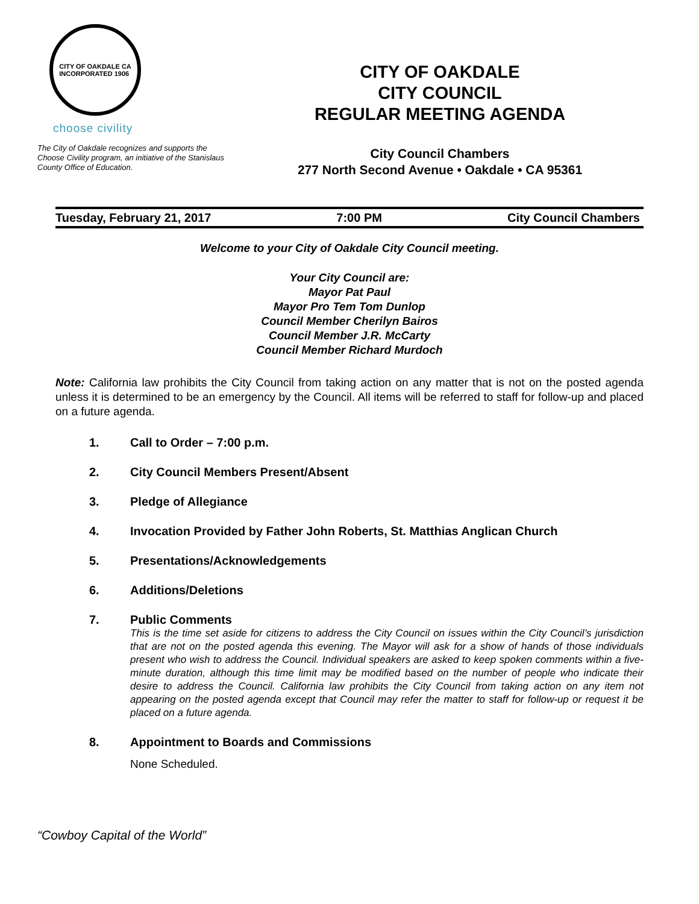CITY OF OAKDALE CA
INCORPORATED 1906
choose civility
The City of Oakdale recognizes and supports the Choose Civility program, an initiative of the Stanislaus County Office of Education.
CITY OF OAKDALE
CITY COUNCIL
REGULAR MEETING AGENDA
City Council Chambers
277 North Second Avenue • Oakdale • CA 95361
Tuesday, February 21, 2017 7:00 PM City Council Chambers
Welcome to your City of Oakdale City Council meeting.
Your City Council are:
Mayor Pat Paul
Mayor Pro Tem Tom Dunlop
Council Member Cherilyn Bairos
Council Member J.R. McCarty
Council Member Richard Murdoch
Note: California law prohibits the City Council from taking action on any matter that is not on the posted agenda unless it is determined to be an emergency by the Council. All items will be referred to staff for follow-up and placed on a future agenda.
1. Call to Order – 7:00 p.m.
2. City Council Members Present/Absent
3. Pledge of Allegiance
4. Invocation Provided by Father John Roberts, St. Matthias Anglican Church
5. Presentations/Acknowledgements
6. Additions/Deletions
7. Public Comments
This is the time set aside for citizens to address the City Council on issues within the City Council’s jurisdiction that are not on the posted agenda this evening. The Mayor will ask for a show of hands of those individuals present who wish to address the Council. Individual speakers are asked to keep spoken comments within a five-minute duration, although this time limit may be modified based on the number of people who indicate their desire to address the Council. California law prohibits the City Council from taking action on any item not appearing on the posted agenda except that Council may refer the matter to staff for follow-up or request it be placed on a future agenda.
8. Appointment to Boards and Commissions
None Scheduled.
“Cowboy Capital of the World”